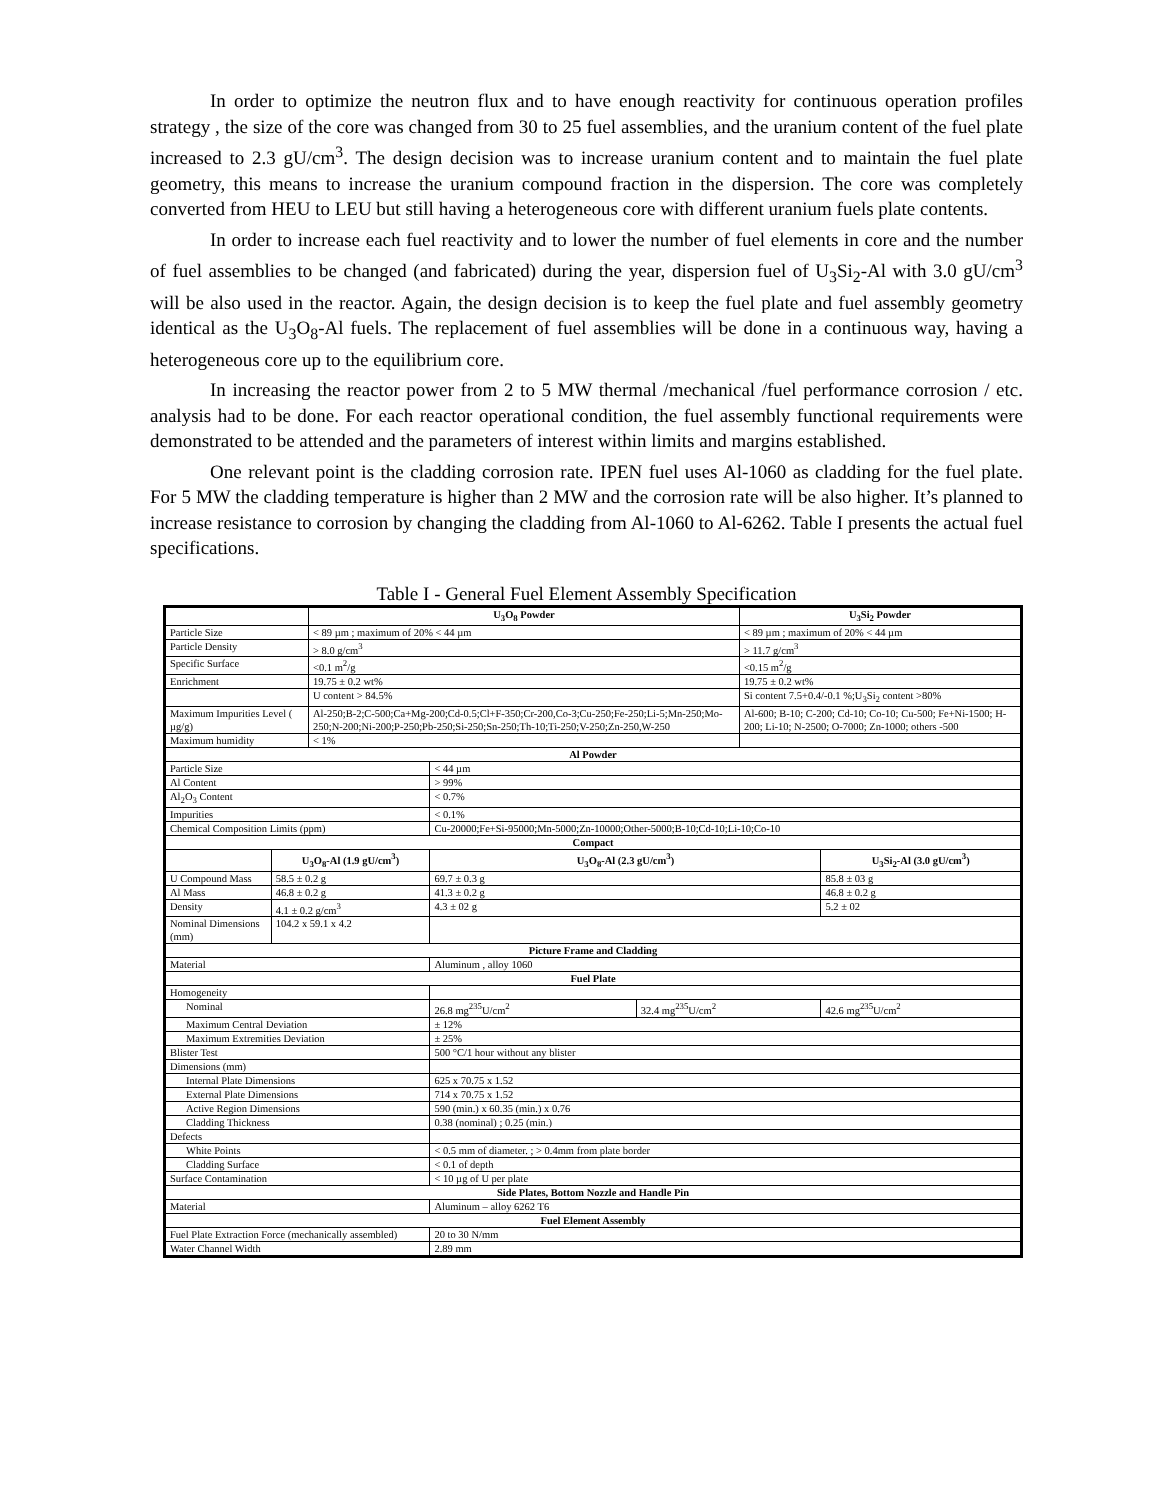In order to optimize the neutron flux and to have enough reactivity for continuous operation profiles strategy , the size of the core was changed from 30 to 25 fuel assemblies, and the uranium content of the fuel plate increased to 2.3 gU/cm<sup>3</sup>. The design decision was to increase uranium content and to maintain the fuel plate geometry, this means to increase the uranium compound fraction in the dispersion. The core was completely converted from HEU to LEU but still having a heterogeneous core with different uranium fuels plate contents.
In order to increase each fuel reactivity and to lower the number of fuel elements in core and the number of fuel assemblies to be changed (and fabricated) during the year, dispersion fuel of U<sub>3</sub>Si<sub>2</sub>-Al with 3.0 gU/cm<sup>3</sup> will be also used in the reactor. Again, the design decision is to keep the fuel plate and fuel assembly geometry identical as the U<sub>3</sub>O<sub>8</sub>-Al fuels. The replacement of fuel assemblies will be done in a continuous way, having a heterogeneous core up to the equilibrium core.
In increasing the reactor power from 2 to 5 MW thermal /mechanical /fuel performance corrosion / etc. analysis had to be done. For each reactor operational condition, the fuel assembly functional requirements were demonstrated to be attended and the parameters of interest within limits and margins established.
One relevant point is the cladding corrosion rate. IPEN fuel uses Al-1060 as cladding for the fuel plate. For 5 MW the cladding temperature is higher than 2 MW and the corrosion rate will be also higher. It’s planned to increase resistance to corrosion by changing the cladding from Al-1060 to Al-6262. Table I presents the actual fuel specifications.
Table I - General Fuel Element Assembly Specification
| | | U<sub>3</sub>O<sub>8</sub> Powder | | | U<sub>3</sub>Si<sub>2</sub> Powder | |
| Particle Size | | < 89 µm ; maximum of 20% < 44 µm | | | < 89 µm ; maximum of 20% < 44 µm | |
| Particle Density | | > 8.0 g/cm<sup>3</sup> | | | > 11.7 g/cm<sup>3</sup> | |
| Specific Surface | | <0.1 m<sup>2</sup>/g | | | <0.15 m<sup>2</sup>/g | |
| Enrichment | | 19.75 ± 0.2 wt% | | | 19.75 ± 0.2 wt% | |
| | | U content > 84.5% | | | Si content 7.5+0.4/-0.1 %;U<sub>3</sub>Si<sub>2</sub> content >80% | |
| Maximum Impurities Level ( µg/g) | | Al-250;B-2;C-500;Ca+Mg-200;Cd-0.5;Cl+F-350;Cr-200,Co-3;Cu-250;Fe-250;Li-5;Mn-250;Mo-250;N-200;Ni-200;P-250;Pb-250;Si-250;Sn-250;Th-10;Ti-250;V-250;Zn-250,W-250 | | | Al-600; B-10; C-200; Cd-10; Co-10; Cu-500; Fe+Ni-1500; H-200; Li-10; N-2500; O-7000; Zn-1000; others -500 | |
| Maximum humidity | | < 1% | | | | |
| Al Powder | | | | | | |
| Particle Size | | | < 44 µm | | | |
| Al Content | | | > 99% | | | |
| Al<sub>2</sub>O<sub>3</sub> Content | | | < 0.7% | | | |
| Impurities | | | < 0.1% | | | |
| Chemical Composition Limits (ppm) | | | Cu-20000;Fe+Si-95000;Mn-5000;Zn-10000;Other-5000;B-10;Cd-10;Li-10;Co-10 | | | |
| Compact | | | | | | |
| | U<sub>3</sub>O<sub>8</sub>-Al (1.9 gU/cm<sup>3</sup>) | | U<sub>3</sub>O<sub>8</sub>-Al (2.3 gU/cm<sup>3</sup>) | | | U<sub>3</sub>Si<sub>2</sub>-Al (3.0 gU/cm<sup>3</sup>) |
| U Compound Mass | 58.5 ± 0.2 g | | 69.7 ± 0.3 g | | | 85.8 ± 03 g |
| Al Mass | 46.8 ± 0.2 g | | 41.3 ± 0.2 g | | | 46.8 ± 0.2 g |
| Density | 4.1 ± 0.2 g/cm<sup>3</sup> | | 4.3 ± 02 g | | | 5.2 ± 02 |
| Nominal Dimensions (mm) | 104.2 x 59.1 x 4.2 | | | | | |
| Picture Frame and Cladding | | | | | | |
| Material | | | Aluminum , alloy 1060 | | | |
| Fuel Plate | | | | | | |
| Homogeneity | | | | | | |
| Nominal | | | 26.8 mg<sup>235</sup>U/cm<sup>2</sup> | 32.4 mg<sup>235</sup>U/cm<sup>2</sup> | | 42.6 mg<sup>235</sup>U/cm<sup>2</sup> |
| Maximum Central Deviation | | | ± 12% | | | |
| Maximum Extremities Deviation | | | ± 25% | | | |
| Blister Test | | | 500 °C/1 hour without any blister | | | |
| Dimensions (mm) | | | | | | |
| Internal Plate Dimensions | | | 625 x 70.75 x 1.52 | | | |
| External Plate Dimensions | | | 714 x 70.75 x 1.52 | | | |
| Active Region Dimensions | | | 590 (min.) x 60.35 (min.) x 0.76 | | | |
| Cladding Thickness | | | 0.38 (nominal) ; 0.25 (min.) | | | |
| Defects | | | | | | |
| White Points | | | < 0.5 mm of diameter. ; > 0.4mm from plate border | | | |
| Cladding Surface | | | < 0.1 of depth | | | |
| Surface Contamination | | | < 10 µg of U per plate | | | |
| Side Plates, Bottom Nozzle and Handle Pin | | | | | | |
| Material | | | Aluminum – alloy 6262 T6 | | | |
| Fuel Element Assembly | | | | | | |
| Fuel Plate Extraction Force (mechanically assembled) | | | 20 to 30 N/mm | | | |
| Water Channel Width | | | 2.89 mm | | | |